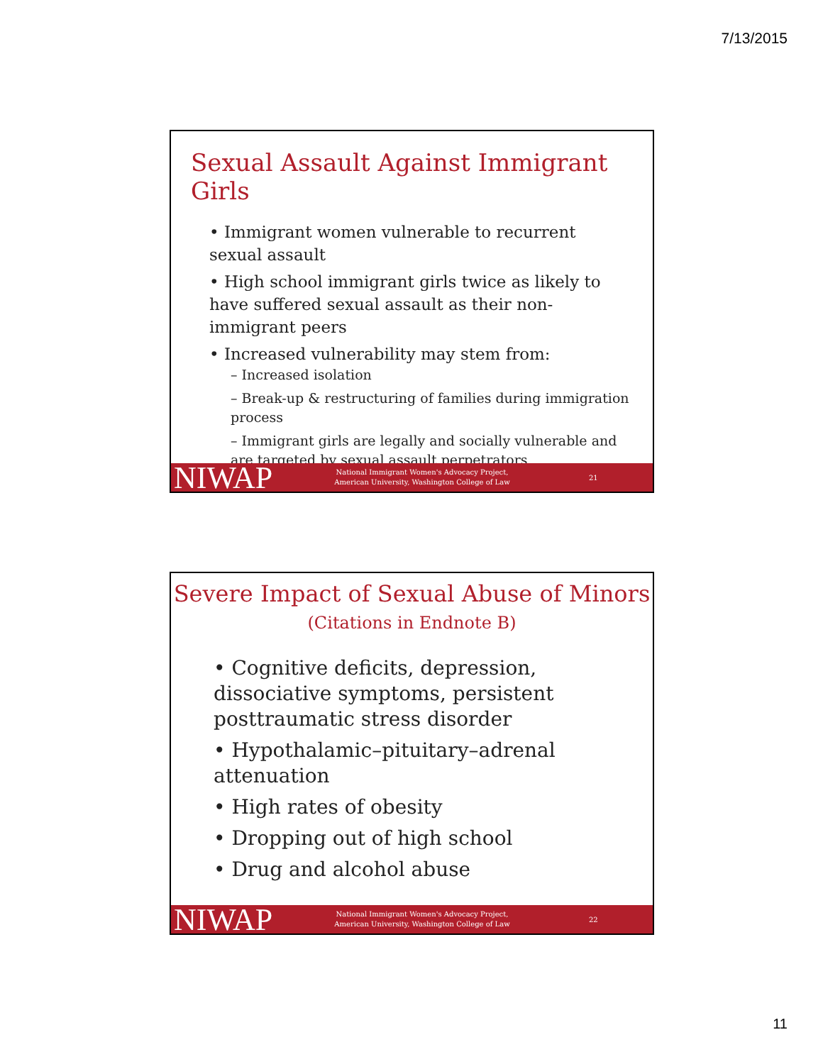7/13/2015
Sexual Assault Against Immigrant Girls
• Immigrant women vulnerable to recurrent sexual assault
• High school immigrant girls twice as likely to have suffered sexual assault as their non-immigrant peers
• Increased vulnerability may stem from:
– Increased isolation
– Break-up & restructuring of families during immigration process
– Immigrant girls are legally and socially vulnerable and are targeted by sexual assault perpetrators
NIWAP National Immigrant Women's Advocacy Project, American University, Washington College of Law 21
Severe Impact of Sexual Abuse of Minors
(Citations in Endnote B)
• Cognitive deficits, depression, dissociative symptoms, persistent posttraumatic stress disorder
• Hypothalamic–pituitary–adrenal attenuation
• High rates of obesity
• Dropping out of high school
• Drug and alcohol abuse
NIWAP National Immigrant Women's Advocacy Project, American University, Washington College of Law 22
11